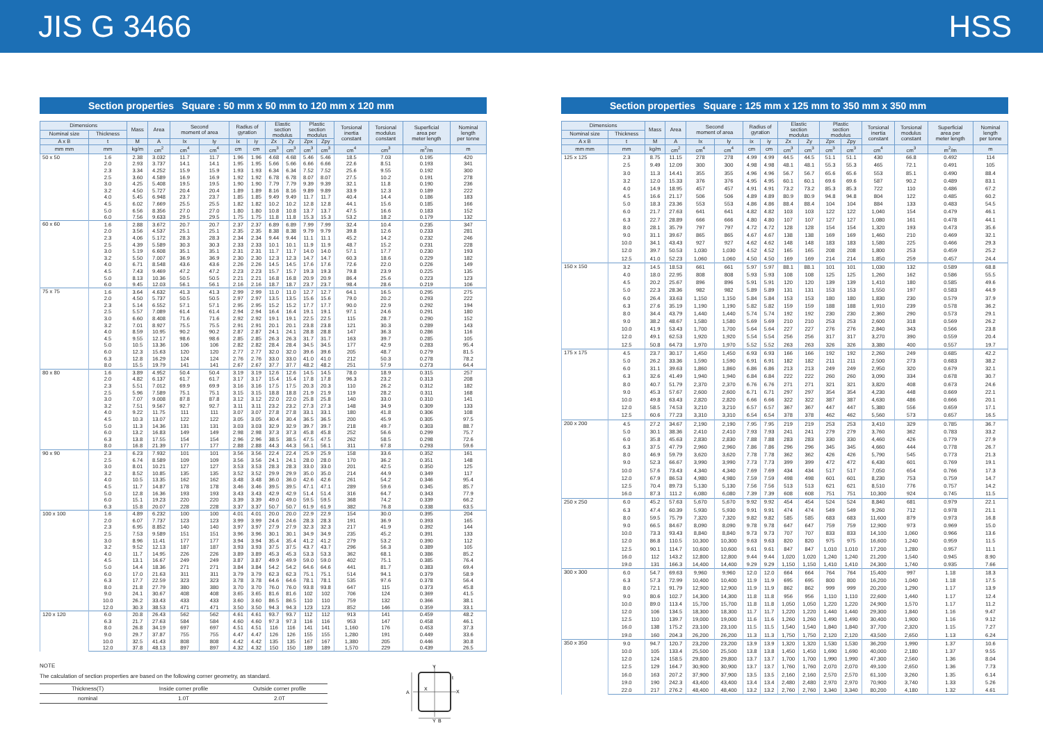JIS G 3466 HSS
Section properties Square : 50 mm x 50 mm to 120 mm x 120 mm
| Dimensions | | Mass | Area | Second moment of area | | Radius of gyration | | Elastic section modulus | | Plastic section modulus | | Torsional inertia constant | Torsional modulus constant | Superficial area per meter length | Nominal length per tonne |
| --- | --- | --- | --- | --- | --- | --- | --- | --- | --- | --- | --- | --- | --- | --- | --- |
| Nominal size | Thickness | | | | | | | | | | | | | | |
| A x B | t | M | A | Ix | Iy | ix | iy | Zx | Zy | Zpx | Zpy | | | | |
| mm mm | mm | kg/m | cm<sup>2</sup> | cm<sup>4</sup> | cm<sup>4</sup> | cm | cm | cm<sup>3</sup> | cm<sup>3</sup> | cm<sup>3</sup> | cm<sup>3</sup> | cm<sup>4</sup> | cm<sup>3</sup> | m<sup>2</sup>/m | m |
| 50 x 50 | 1.6 | 2.38 | 3.032 | 11.7 | 11.7 | 1.96 | 1.96 | 4.68 | 4.68 | 5.46 | 5.46 | 18.5 | 7.03 | 0.195 | 420 |
| | 2.0 | 2.93 | 3.737 | 14.1 | 14.1 | 1.95 | 1.95 | 5.66 | 5.66 | 6.66 | 6.66 | 22.6 | 8.51 | 0.193 | 341 |
| | 2.3 | 3.34 | 4.252 | 15.9 | 15.9 | 1.93 | 1.93 | 6.34 | 6.34 | 7.52 | 7.52 | 25.6 | 9.55 | 0.192 | 300 |
| | 2.5 | 3.60 | 4.589 | 16.9 | 16.9 | 1.92 | 1.92 | 6.78 | 6.78 | 8.07 | 8.07 | 27.5 | 10.2 | 0.191 | 278 |
| | 3.0 | 4.25 | 5.408 | 19.5 | 19.5 | 1.90 | 1.90 | 7.79 | 7.79 | 9.39 | 9.39 | 32.1 | 11.8 | 0.190 | 236 |
| | 3.2 | 4.50 | 5.727 | 20.4 | 20.4 | 1.89 | 1.89 | 8.16 | 8.16 | 9.89 | 9.89 | 33.9 | 12.3 | 0.189 | 222 |
| | 4.0 | 5.45 | 6.948 | 23.7 | 23.7 | 1.85 | 1.85 | 9.49 | 9.49 | 11.7 | 11.7 | 40.4 | 14.4 | 0.186 | 183 |
| | 4.5 | 6.02 | 7.669 | 25.5 | 25.5 | 1.82 | 1.82 | 10.2 | 10.2 | 12.8 | 12.8 | 44.1 | 15.6 | 0.185 | 166 |
| | 5.0 | 6.56 | 8.356 | 27.0 | 27.0 | 1.80 | 1.80 | 10.8 | 10.8 | 13.7 | 13.7 | 47.5 | 16.6 | 0.183 | 152 |
| | 6.0 | 7.56 | 9.633 | 29.5 | 29.5 | 1.75 | 1.75 | 11.8 | 11.8 | 15.3 | 15.3 | 53.2 | 18.2 | 0.179 | 132 |
| 60 x 60 | 1.6 | 2.88 | 3.672 | 20.7 | 20.7 | 2.37 | 2.37 | 6.89 | 6.89 | 7.99 | 7.99 | 32.4 | 10.4 | 0.235 | 347 |
| | 2.0 | 3.56 | 4.537 | 25.1 | 25.1 | 2.35 | 2.35 | 8.38 | 8.38 | 9.79 | 9.79 | 39.8 | 12.6 | 0.233 | 281 |
| | 2.3 | 4.06 | 5.172 | 28.3 | 28.3 | 2.34 | 2.34 | 9.44 | 9.44 | 11.1 | 11.1 | 45.2 | 14.2 | 0.232 | 246 |
| | 2.5 | 4.39 | 5.589 | 30.3 | 30.3 | 2.33 | 2.33 | 10.1 | 10.1 | 11.9 | 11.9 | 48.7 | 15.2 | 0.231 | 228 |
| | 3.0 | 5.19 | 6.608 | 35.1 | 35.1 | 2.31 | 2.31 | 11.7 | 11.7 | 14.0 | 14.0 | 57.1 | 17.7 | 0.230 | 193 |
| | 3.2 | 5.50 | 7.007 | 36.9 | 36.9 | 2.30 | 2.30 | 12.3 | 12.3 | 14.7 | 14.7 | 60.3 | 18.6 | 0.229 | 182 |
| | 4.0 | 6.71 | 8.548 | 43.6 | 43.6 | 2.26 | 2.26 | 14.5 | 14.5 | 17.6 | 17.6 | 72.6 | 22.0 | 0.226 | 149 |
| | 4.5 | 7.43 | 9.469 | 47.2 | 47.2 | 2.23 | 2.23 | 15.7 | 15.7 | 19.3 | 19.3 | 79.8 | 23.9 | 0.225 | 135 |
| | 5.0 | 8.13 | 10.36 | 50.5 | 50.5 | 2.21 | 2.21 | 16.8 | 16.8 | 20.9 | 20.9 | 86.4 | 25.6 | 0.223 | 123 |
| | 6.0 | 9.45 | 12.03 | 56.1 | 56.1 | 2.16 | 2.16 | 18.7 | 18.7 | 23.7 | 23.7 | 98.4 | 28.6 | 0.219 | 106 |
| 75 x 75 | 1.6 | 3.64 | 4.632 | 41.3 | 41.3 | 2.99 | 2.99 | 11.0 | 11.0 | 12.7 | 12.7 | 64.1 | 16.5 | 0.295 | 275 |
| | 2.0 | 4.50 | 5.737 | 50.5 | 50.5 | 2.97 | 2.97 | 13.5 | 13.5 | 15.6 | 15.6 | 79.0 | 20.2 | 0.293 | 222 |
| | 2.3 | 5.14 | 6.552 | 57.1 | 57.1 | 2.95 | 2.95 | 15.2 | 15.2 | 17.7 | 17.7 | 90.0 | 22.9 | 0.292 | 194 |
| | 2.5 | 5.57 | 7.089 | 61.4 | 61.4 | 2.94 | 2.94 | 16.4 | 16.4 | 19.1 | 19.1 | 97.1 | 24.6 | 0.291 | 180 |
| | 3.0 | 6.60 | 8.408 | 71.6 | 71.6 | 2.92 | 2.92 | 19.1 | 19.1 | 22.5 | 22.5 | 115 | 28.7 | 0.290 | 152 |
| | 3.2 | 7.01 | 8.927 | 75.5 | 75.5 | 2.91 | 2.91 | 20.1 | 20.1 | 23.8 | 23.8 | 121 | 30.3 | 0.289 | 143 |
| | 4.0 | 8.59 | 10.95 | 90.2 | 90.2 | 2.87 | 2.87 | 24.1 | 24.1 | 28.8 | 28.8 | 147 | 36.3 | 0.286 | 116 |
| | 4.5 | 9.55 | 12.17 | 98.6 | 98.6 | 2.85 | 2.85 | 26.3 | 26.3 | 31.7 | 31.7 | 163 | 39.7 | 0.285 | 105 |
| | 5.0 | 10.5 | 13.36 | 106 | 106 | 2.82 | 2.82 | 28.4 | 28.4 | 34.5 | 34.5 | 177 | 42.9 | 0.283 | 95.4 |
| | 6.0 | 12.3 | 15.63 | 120 | 120 | 2.77 | 2.77 | 32.0 | 32.0 | 39.6 | 39.6 | 205 | 48.7 | 0.279 | 81.5 |
| | 6.3 | 12.8 | 16.29 | 124 | 124 | 2.76 | 2.76 | 33.0 | 33.0 | 41.0 | 41.0 | 212 | 50.3 | 0.278 | 78.2 |
| | 8.0 | 15.5 | 19.79 | 141 | 141 | 2.67 | 2.67 | 37.7 | 37.7 | 48.2 | 48.2 | 251 | 57.9 | 0.273 | 64.4 |
| 80 x 80 | 1.6 | 3.89 | 4.952 | 50.4 | 50.4 | 3.19 | 3.19 | 12.6 | 12.6 | 14.5 | 14.5 | 78.0 | 18.9 | 0.315 | 257 |
| | 2.0 | 4.82 | 6.137 | 61.7 | 61.7 | 3.17 | 3.17 | 15.4 | 15.4 | 17.8 | 17.8 | 96.3 | 23.2 | 0.313 | 208 |
| | 2.3 | 5.51 | 7.012 | 69.9 | 69.9 | 3.16 | 3.16 | 17.5 | 17.5 | 20.3 | 20.3 | 110 | 26.2 | 0.312 | 182 |
| | 2.5 | 5.96 | 7.589 | 75.1 | 75.1 | 3.15 | 3.15 | 18.8 | 18.8 | 21.9 | 21.9 | 119 | 28.2 | 0.311 | 168 |
| | 3.0 | 7.07 | 9.008 | 87.8 | 87.8 | 3.12 | 3.12 | 22.0 | 22.0 | 25.8 | 25.8 | 140 | 33.0 | 0.310 | 141 |
| | 3.2 | 7.51 | 9.567 | 92.7 | 92.7 | 3.11 | 3.11 | 23.2 | 23.2 | 27.3 | 27.3 | 148 | 34.9 | 0.309 | 133 |
| | 4.0 | 9.22 | 11.75 | 111 | 111 | 3.07 | 3.07 | 27.8 | 27.8 | 33.1 | 33.1 | 180 | 41.8 | 0.306 | 108 |
| | 4.5 | 10.3 | 13.07 | 122 | 122 | 3.05 | 3.05 | 30.4 | 30.4 | 36.5 | 36.5 | 200 | 45.9 | 0.305 | 97.5 |
| | 5.0 | 11.3 | 14.36 | 131 | 131 | 3.03 | 3.03 | 32.9 | 32.9 | 39.7 | 39.7 | 218 | 49.7 | 0.303 | 88.7 |
| | 6.0 | 13.2 | 16.83 | 149 | 149 | 2.98 | 2.98 | 37.3 | 37.3 | 45.8 | 45.8 | 252 | 56.6 | 0.299 | 75.7 |
| | 6.3 | 13.8 | 17.55 | 154 | 154 | 2.96 | 2.96 | 38.5 | 38.5 | 47.5 | 47.5 | 262 | 58.5 | 0.298 | 72.6 |
| | 8.0 | 16.8 | 21.39 | 177 | 177 | 2.88 | 2.88 | 44.3 | 44.3 | 56.1 | 56.1 | 311 | 67.8 | 0.293 | 59.6 |
| 90 x 90 | 2.3 | 6.23 | 7.932 | 101 | 101 | 3.56 | 3.56 | 22.4 | 22.4 | 25.9 | 25.9 | 158 | 33.6 | 0.352 | 161 |
| | 2.5 | 6.74 | 8.589 | 109 | 109 | 3.56 | 3.56 | 24.1 | 24.1 | 28.0 | 28.0 | 170 | 36.2 | 0.351 | 148 |
| | 3.0 | 8.01 | 10.21 | 127 | 127 | 3.53 | 3.53 | 28.3 | 28.3 | 33.0 | 33.0 | 201 | 42.5 | 0.350 | 125 |
| | 3.2 | 8.52 | 10.85 | 135 | 135 | 3.52 | 3.52 | 29.9 | 29.9 | 35.0 | 35.0 | 214 | 44.9 | 0.349 | 117 |
| | 4.0 | 10.5 | 13.35 | 162 | 162 | 3.48 | 3.48 | 36.0 | 36.0 | 42.6 | 42.6 | 261 | 54.2 | 0.346 | 95.4 |
| | 4.5 | 11.7 | 14.87 | 178 | 178 | 3.46 | 3.46 | 39.5 | 39.5 | 47.1 | 47.1 | 289 | 59.6 | 0.345 | 85.7 |
| | 5.0 | 12.8 | 16.36 | 193 | 193 | 3.43 | 3.43 | 42.9 | 42.9 | 51.4 | 51.4 | 316 | 64.7 | 0.343 | 77.9 |
| | 6.0 | 15.1 | 19.23 | 220 | 220 | 3.39 | 3.39 | 49.0 | 49.0 | 59.5 | 59.5 | 368 | 74.2 | 0.339 | 66.2 |
| | 6.3 | 15.8 | 20.07 | 228 | 228 | 3.37 | 3.37 | 50.7 | 50.7 | 61.9 | 61.9 | 382 | 76.8 | 0.338 | 63.5 |
| 100 x 100 | 1.6 | 4.89 | 6.232 | 100 | 100 | 4.01 | 4.01 | 20.0 | 20.0 | 22.9 | 22.9 | 154 | 30.0 | 0.395 | 204 |
| | 2.0 | 6.07 | 7.737 | 123 | 123 | 3.99 | 3.99 | 24.6 | 24.6 | 28.3 | 28.3 | 191 | 36.9 | 0.393 | 165 |
| | 2.3 | 6.95 | 8.852 | 140 | 140 | 3.97 | 3.97 | 27.9 | 27.9 | 32.3 | 32.3 | 217 | 41.9 | 0.392 | 144 |
| | 2.5 | 7.53 | 9.589 | 151 | 151 | 3.96 | 3.96 | 30.1 | 30.1 | 34.9 | 34.9 | 235 | 45.2 | 0.391 | 133 |
| | 3.0 | 8.96 | 11.41 | 177 | 177 | 3.94 | 3.94 | 35.4 | 35.4 | 41.2 | 41.2 | 279 | 53.2 | 0.390 | 112 |
| | 3.2 | 9.52 | 12.13 | 187 | 187 | 3.93 | 3.93 | 37.5 | 37.5 | 43.7 | 43.7 | 296 | 56.3 | 0.389 | 105 |
| | 4.0 | 11.7 | 14.95 | 226 | 226 | 3.89 | 3.89 | 45.3 | 45.3 | 53.3 | 53.3 | 362 | 68.1 | 0.386 | 85.2 |
| | 4.5 | 13.1 | 16.67 | 249 | 249 | 3.87 | 3.87 | 49.9 | 49.9 | 59.0 | 59.0 | 402 | 75.1 | 0.385 | 76.4 |
| | 5.0 | 14.4 | 18.36 | 271 | 271 | 3.84 | 3.84 | 54.2 | 54.2 | 64.6 | 64.6 | 441 | 81.7 | 0.383 | 69.4 |
| | 6.0 | 17.0 | 21.63 | 311 | 311 | 3.79 | 3.79 | 62.3 | 62.3 | 75.1 | 75.1 | 514 | 94.1 | 0.379 | 58.9 |
| | 6.3 | 17.7 | 22.59 | 323 | 323 | 3.78 | 3.78 | 64.6 | 64.6 | 78.1 | 78.1 | 535 | 97.6 | 0.378 | 56.4 |
| | 8.0 | 21.8 | 27.79 | 380 | 380 | 3.70 | 3.70 | 76.0 | 76.0 | 93.8 | 93.8 | 647 | 115 | 0.373 | 45.8 |
| | 9.0 | 24.1 | 30.67 | 408 | 408 | 3.65 | 3.65 | 81.6 | 81.6 | 102 | 102 | 706 | 124 | 0.369 | 41.5 |
| | 10.0 | 26.2 | 33.43 | 433 | 433 | 3.60 | 3.60 | 86.5 | 86.5 | 110 | 110 | 759 | 132 | 0.366 | 38.1 |
| | 12.0 | 30.3 | 38.53 | 471 | 471 | 3.50 | 3.50 | 94.3 | 94.3 | 123 | 123 | 852 | 146 | 0.359 | 33.1 |
| 120 x 120 | 6.0 | 20.8 | 26.43 | 562 | 562 | 4.61 | 4.61 | 93.7 | 93.7 | 112 | 112 | 913 | 141 | 0.459 | 48.2 |
| | 6.3 | 21.7 | 27.63 | 584 | 584 | 4.60 | 4.60 | 97.3 | 97.3 | 116 | 116 | 953 | 147 | 0.458 | 46.1 |
| | 8.0 | 26.8 | 34.19 | 697 | 697 | 4.51 | 4.51 | 116 | 116 | 141 | 141 | 1,160 | 176 | 0.453 | 37.3 |
| | 9.0 | 29.7 | 37.87 | 755 | 755 | 4.47 | 4.47 | 126 | 126 | 155 | 155 | 1,280 | 191 | 0.449 | 33.6 |
| | 10.0 | 32.5 | 41.43 | 808 | 808 | 4.42 | 4.42 | 135 | 135 | 167 | 167 | 1,380 | 205 | 0.446 | 30.8 |
| | 12.0 | 37.8 | 48.13 | 897 | 897 | 4.32 | 4.32 | 150 | 150 | 189 | 189 | 1,570 | 229 | 0.439 | 26.5 |
NOTE
The calculation of section properties are based on the following corner geometry, as standard.
| Thickness(T) | Inside corner profile | Outside corner profile |
| nominal | 1.0T | 2.0T |
Y
Y
X
X
A
B
t
Section properties Square : 125 mm x 125 mm to 350 mm x 350 mm
| Dimensions | | Mass | Area | Second moment of area | | Radius of gyration | | Elastic section modulus | | Plastic section modulus | | Torsional inertia constant | Torsional modulus constant | Superficial area per meter length | Nominal length per tonne |
| --- | --- | --- | --- | --- | --- | --- | --- | --- | --- | --- | --- | --- | --- | --- | --- |
| Nominal size | Thickness | | | | | | | | | | | | | | |
| A x B | t | M | A | Ix | Iy | ix | iy | Zx | Zy | Zpx | Zpy | | | | |
| mm mm | mm | kg/m | cm<sup>2</sup> | cm<sup>4</sup> | cm<sup>4</sup> | cm | cm | cm<sup>3</sup> | cm<sup>3</sup> | cm<sup>3</sup> | cm<sup>3</sup> | cm<sup>4</sup> | cm<sup>3</sup> | m<sup>2</sup>/m | m |
| 125 x 125 | 2.3 | 8.75 | 11.15 | 278 | 278 | 4.99 | 4.99 | 44.5 | 44.5 | 51.1 | 51.1 | 430 | 66.8 | 0.492 | 114 |
| | 2.5 | 9.49 | 12.09 | 300 | 300 | 4.98 | 4.98 | 48.1 | 48.1 | 55.3 | 55.3 | 465 | 72.1 | 0.491 | 105 |
| | 3.0 | 11.3 | 14.41 | 355 | 355 | 4.96 | 4.96 | 56.7 | 56.7 | 65.6 | 65.6 | 553 | 85.1 | 0.490 | 88.4 |
| | 3.2 | 12.0 | 15.33 | 376 | 376 | 4.95 | 4.95 | 60.1 | 60.1 | 69.6 | 69.6 | 587 | 90.2 | 0.489 | 83.1 |
| | 4.0 | 14.9 | 18.95 | 457 | 457 | 4.91 | 4.91 | 73.2 | 73.2 | 85.3 | 85.3 | 722 | 110 | 0.486 | 67.2 |
| | 4.5 | 16.6 | 21.17 | 506 | 506 | 4.89 | 4.89 | 80.9 | 80.9 | 94.8 | 94.8 | 804 | 122 | 0.485 | 60.2 |
| | 5.0 | 18.3 | 23.36 | 553 | 553 | 4.86 | 4.86 | 88.4 | 88.4 | 104 | 104 | 884 | 133 | 0.483 | 54.5 |
| | 6.0 | 21.7 | 27.63 | 641 | 641 | 4.82 | 4.82 | 103 | 103 | 122 | 122 | 1,040 | 154 | 0.479 | 46.1 |
| | 6.3 | 22.7 | 28.89 | 666 | 666 | 4.80 | 4.80 | 107 | 107 | 127 | 127 | 1,080 | 161 | 0.478 | 44.1 |
| | 8.0 | 28.1 | 35.79 | 797 | 797 | 4.72 | 4.72 | 128 | 128 | 154 | 154 | 1,320 | 193 | 0.473 | 35.6 |
| | 9.0 | 31.1 | 39.67 | 865 | 865 | 4.67 | 4.67 | 138 | 138 | 169 | 169 | 1,460 | 210 | 0.469 | 32.1 |
| | 10.0 | 34.1 | 43.43 | 927 | 927 | 4.62 | 4.62 | 148 | 148 | 183 | 183 | 1,580 | 225 | 0.466 | 29.3 |
| | 12.0 | 39.7 | 50.53 | 1,030 | 1,030 | 4.52 | 4.52 | 165 | 165 | 208 | 208 | 1,800 | 253 | 0.459 | 25.2 |
| | 12.5 | 41.0 | 52.23 | 1,060 | 1,060 | 4.50 | 4.50 | 169 | 169 | 214 | 214 | 1,850 | 259 | 0.457 | 24.4 |
| 150 x 150 | 3.2 | 14.5 | 18.53 | 661 | 661 | 5.97 | 5.97 | 88.1 | 88.1 | 101 | 101 | 1,030 | 132 | 0.589 | 68.8 |
| | 4.0 | 18.0 | 22.95 | 808 | 808 | 5.93 | 5.93 | 108 | 108 | 125 | 125 | 1,260 | 162 | 0.586 | 55.5 |
| | 4.5 | 20.2 | 25.67 | 896 | 896 | 5.91 | 5.91 | 120 | 120 | 139 | 139 | 1,410 | 180 | 0.585 | 49.6 |
| | 5.0 | 22.3 | 28.36 | 982 | 982 | 5.89 | 5.89 | 131 | 131 | 153 | 153 | 1,550 | 197 | 0.583 | 44.9 |
| | 6.0 | 26.4 | 33.63 | 1,150 | 1,150 | 5.84 | 5.84 | 153 | 153 | 180 | 180 | 1,830 | 230 | 0.579 | 37.9 |
| | 6.3 | 27.6 | 35.19 | 1,190 | 1,190 | 5.82 | 5.82 | 159 | 159 | 188 | 188 | 1,910 | 239 | 0.578 | 36.2 |
| | 8.0 | 34.4 | 43.79 | 1,440 | 1,440 | 5.74 | 5.74 | 192 | 192 | 230 | 230 | 2,360 | 290 | 0.573 | 29.1 |
| | 9.0 | 38.2 | 48.67 | 1,580 | 1,580 | 5.69 | 5.69 | 210 | 210 | 253 | 253 | 2,600 | 318 | 0.569 | 26.2 |
| | 10.0 | 41.9 | 53.43 | 1,700 | 1,700 | 5.64 | 5.64 | 227 | 227 | 276 | 276 | 2,840 | 343 | 0.566 | 23.8 |
| | 12.0 | 49.1 | 62.53 | 1,920 | 1,920 | 5.54 | 5.54 | 256 | 256 | 317 | 317 | 3,270 | 390 | 0.559 | 20.4 |
| | 12.5 | 50.8 | 64.73 | 1,970 | 1,970 | 5.52 | 5.52 | 263 | 263 | 326 | 326 | 3,380 | 400 | 0.557 | 19.7 |
| 175 x 175 | 4.5 | 23.7 | 30.17 | 1,450 | 1,450 | 6.93 | 6.93 | 166 | 166 | 192 | 192 | 2,260 | 249 | 0.685 | 42.2 |
| | 5.0 | 26.2 | 33.36 | 1,590 | 1,590 | 6.91 | 6.91 | 182 | 182 | 211 | 211 | 2,500 | 273 | 0.683 | 38.2 |
| | 6.0 | 31.1 | 39.63 | 1,860 | 1,860 | 6.86 | 6.86 | 213 | 213 | 249 | 249 | 2,950 | 320 | 0.679 | 32.1 |
| | 6.3 | 32.6 | 41.49 | 1,940 | 1,940 | 6.84 | 6.84 | 222 | 222 | 260 | 260 | 3,090 | 334 | 0.678 | 30.7 |
| | 8.0 | 40.7 | 51.79 | 2,370 | 2,370 | 6.76 | 6.76 | 271 | 271 | 321 | 321 | 3,820 | 408 | 0.673 | 24.6 |
| | 9.0 | 45.3 | 57.67 | 2,600 | 2,600 | 6.71 | 6.71 | 297 | 297 | 354 | 354 | 4,230 | 448 | 0.669 | 22.1 |
| | 10.0 | 49.8 | 63.43 | 2,820 | 2,820 | 6.66 | 6.66 | 322 | 322 | 387 | 387 | 4,630 | 486 | 0.666 | 20.1 |
| | 12.0 | 58.5 | 74.53 | 3,210 | 3,210 | 6.57 | 6.57 | 367 | 367 | 447 | 447 | 5,380 | 556 | 0.659 | 17.1 |
| | 12.5 | 60.6 | 77.23 | 3,310 | 3,310 | 6.54 | 6.54 | 378 | 378 | 462 | 462 | 5,560 | 573 | 0.657 | 16.5 |
| 200 x 200 | 4.5 | 27.2 | 34.67 | 2,190 | 2,190 | 7.95 | 7.95 | 219 | 219 | 253 | 253 | 3,410 | 329 | 0.785 | 36.7 |
| | 5.0 | 30.1 | 38.36 | 2,410 | 2,410 | 7.93 | 7.93 | 241 | 241 | 279 | 279 | 3,760 | 362 | 0.783 | 33.2 |
| | 6.0 | 35.8 | 45.63 | 2,830 | 2,830 | 7.88 | 7.88 | 283 | 283 | 330 | 330 | 4,460 | 426 | 0.779 | 27.9 |
| | 6.3 | 37.5 | 47.79 | 2,960 | 2,960 | 7.86 | 7.86 | 296 | 296 | 345 | 345 | 4,660 | 444 | 0.778 | 26.7 |
| | 8.0 | 46.9 | 59.79 | 3,620 | 3,620 | 7.78 | 7.78 | 362 | 362 | 426 | 426 | 5,790 | 545 | 0.773 | 21.3 |
| | 9.0 | 52.3 | 66.67 | 3,990 | 3,990 | 7.73 | 7.73 | 399 | 399 | 472 | 472 | 6,430 | 601 | 0.769 | 19.1 |
| | 10.0 | 57.6 | 73.43 | 4,340 | 4,340 | 7.69 | 7.69 | 434 | 434 | 517 | 517 | 7,050 | 654 | 0.766 | 17.3 |
| | 12.0 | 67.9 | 86.53 | 4,980 | 4,980 | 7.59 | 7.59 | 498 | 498 | 601 | 601 | 8,230 | 753 | 0.759 | 14.7 |
| | 12.5 | 70.4 | 89.73 | 5,130 | 5,130 | 7.56 | 7.56 | 513 | 513 | 621 | 621 | 8,510 | 776 | 0.757 | 14.2 |
| | 16.0 | 87.3 | 111.2 | 6,080 | 6,080 | 7.39 | 7.39 | 608 | 608 | 751 | 751 | 10,300 | 924 | 0.745 | 11.5 |
| 250 x 250 | 6.0 | 45.2 | 57.63 | 5,670 | 5,670 | 9.92 | 9.92 | 454 | 454 | 524 | 524 | 8,840 | 681 | 0.979 | 22.1 |
| | 6.3 | 47.4 | 60.39 | 5,930 | 5,930 | 9.91 | 9.91 | 474 | 474 | 549 | 549 | 9,260 | 712 | 0.978 | 21.1 |
| | 8.0 | 59.5 | 75.79 | 7,320 | 7,320 | 9.82 | 9.82 | 585 | 585 | 683 | 683 | 11,600 | 879 | 0.973 | 16.8 |
| | 9.0 | 66.5 | 84.67 | 8,090 | 8,090 | 9.78 | 9.78 | 647 | 647 | 759 | 759 | 12,900 | 973 | 0.969 | 15.0 |
| | 10.0 | 73.3 | 93.43 | 8,840 | 8,840 | 9.73 | 9.73 | 707 | 707 | 833 | 833 | 14,100 | 1,060 | 0.966 | 13.6 |
| | 12.0 | 86.8 | 110.5 | 10,300 | 10,300 | 9.63 | 9.63 | 820 | 820 | 975 | 975 | 16,600 | 1,240 | 0.959 | 11.5 |
| | 12.5 | 90.1 | 114.7 | 10,600 | 10,600 | 9.61 | 9.61 | 847 | 847 | 1,010 | 1,010 | 17,200 | 1,280 | 0.957 | 11.1 |
| | 16.0 | 112 | 143.2 | 12,800 | 12,800 | 9.44 | 9.44 | 1,020 | 1,020 | 1,240 | 1,240 | 21,200 | 1,540 | 0.945 | 8.90 |
| | 19.0 | 131 | 166.3 | 14,400 | 14,400 | 9.29 | 9.29 | 1,150 | 1,150 | 1,410 | 1,410 | 24,300 | 1,740 | 0.935 | 7.66 |
| 300 x 300 | 6.0 | 54.7 | 69.63 | 9,960 | 9,960 | 12.0 | 12.0 | 664 | 664 | 764 | 764 | 15,400 | 997 | 1.18 | 18.3 |
| | 6.3 | 57.3 | 72.99 | 10,400 | 10,400 | 11.9 | 11.9 | 695 | 695 | 800 | 800 | 16,200 | 1,040 | 1.18 | 17.5 |
| | 8.0 | 72.1 | 91.79 | 12,900 | 12,900 | 11.9 | 11.9 | 862 | 862 | 999 | 999 | 20,200 | 1,290 | 1.17 | 13.9 |
| | 9.0 | 80.6 | 102.7 | 14,300 | 14,300 | 11.8 | 11.8 | 956 | 956 | 1,110 | 1,110 | 22,600 | 1,440 | 1.17 | 12.4 |
| | 10.0 | 89.0 | 113.4 | 15,700 | 15,700 | 11.8 | 11.8 | 1,050 | 1,050 | 1,220 | 1,220 | 24,900 | 1,570 | 1.17 | 11.2 |
| | 12.0 | 106 | 134.5 | 18,300 | 18,300 | 11.7 | 11.7 | 1,220 | 1,220 | 1,440 | 1,440 | 29,300 | 1,840 | 1.16 | 9.47 |
| | 12.5 | 110 | 139.7 | 19,000 | 19,000 | 11.6 | 11.6 | 1,260 | 1,260 | 1,490 | 1,490 | 30,400 | 1,900 | 1.16 | 9.12 |
| | 16.0 | 138 | 175.2 | 23,100 | 23,100 | 11.5 | 11.5 | 1,540 | 1,540 | 1,840 | 1,840 | 37,700 | 2,320 | 1.15 | 7.27 |
| | 19.0 | 160 | 204.3 | 26,200 | 26,200 | 11.3 | 11.3 | 1,750 | 1,750 | 2,120 | 2,120 | 43,500 | 2,650 | 1.13 | 6.24 |
| 350 x 350 | 9.0 | 94.7 | 120.7 | 23,200 | 23,200 | 13.9 | 13.9 | 1,320 | 1,320 | 1,530 | 1,530 | 36,200 | 1,990 | 1.37 | 10.6 |
| | 10.0 | 105 | 133.4 | 25,500 | 25,500 | 13.8 | 13.8 | 1,450 | 1,450 | 1,690 | 1,690 | 40,000 | 2,180 | 1.37 | 9.55 |
| | 12.0 | 124 | 158.5 | 29,800 | 29,800 | 13.7 | 13.7 | 1,700 | 1,700 | 1,990 | 1,990 | 47,300 | 2,560 | 1.36 | 8.04 |
| | 12.5 | 129 | 164.7 | 30,900 | 30,900 | 13.7 | 13.7 | 1,760 | 1,760 | 2,070 | 2,070 | 49,100 | 2,650 | 1.36 | 7.73 |
| | 16.0 | 163 | 207.2 | 37,900 | 37,900 | 13.5 | 13.5 | 2,160 | 2,160 | 2,570 | 2,570 | 61,100 | 3,260 | 1.35 | 6.14 |
| | 19.0 | 190 | 242.3 | 43,400 | 43,400 | 13.4 | 13.4 | 2,480 | 2,480 | 2,970 | 2,970 | 70,900 | 3,740 | 1.33 | 5.26 |
| | 22.0 | 217 | 276.2 | 48,400 | 48,400 | 13.2 | 13.2 | 2,760 | 2,760 | 3,340 | 3,340 | 80,200 | 4,180 | 1.32 | 4.61 |